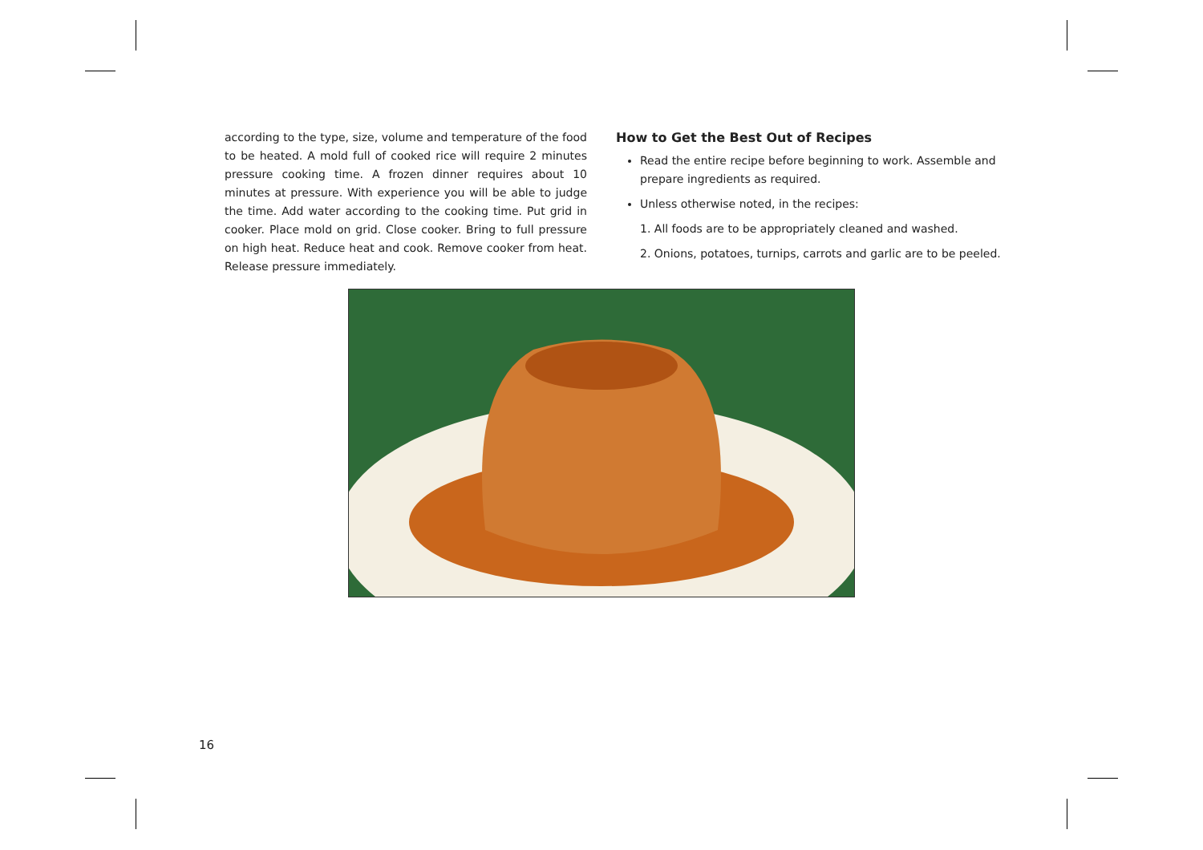according to the type, size, volume and temperature of the food to be heated. A mold full of cooked rice will require 2 minutes pressure cooking time. A frozen dinner requires about 10 minutes at pressure. With experience you will be able to judge the time. Add water according to the cooking time. Put grid in cooker. Place mold on grid. Close cooker. Bring to full pressure on high heat. Reduce heat and cook. Remove cooker from heat. Release pressure immediately.
How to Get the Best Out of Recipes
Read the entire recipe before beginning to work. Assemble and prepare ingredients as required.
Unless otherwise noted, in the recipes:
1. All foods are to be appropriately cleaned and washed.
2. Onions, potatoes, turnips, carrots and garlic are to be peeled.
16